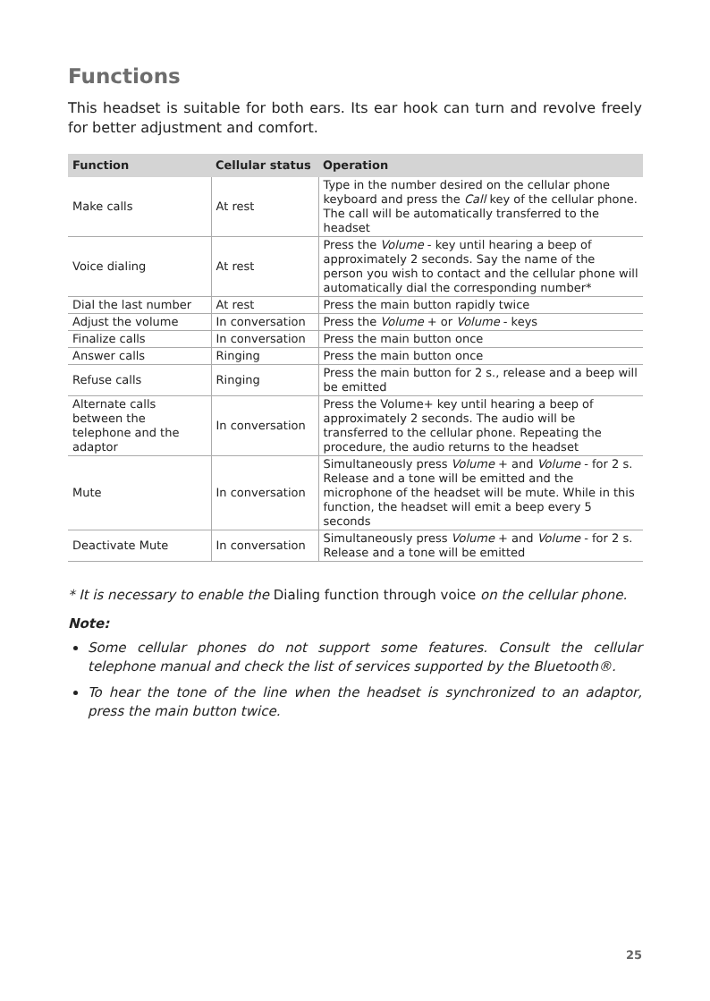Functions
This headset is suitable for both ears. Its ear hook can turn and revolve freely for better adjustment and comfort.
| Function | Cellular status | Operation |
| --- | --- | --- |
| Make calls | At rest | Type in the number desired on the cellular phone keyboard and press the Call key of the cellular phone. The call will be automatically transferred to the headset |
| Voice dialing | At rest | Press the Volume - key until hearing a beep of approximately 2 seconds. Say the name of the person you wish to contact and the cellular phone will automatically dial the corresponding number* |
| Dial the last number | At rest | Press the main button rapidly twice |
| Adjust the volume | In conversation | Press the Volume + or Volume - keys |
| Finalize calls | In conversation | Press the main button once |
| Answer calls | Ringing | Press the main button once |
| Refuse calls | Ringing | Press the main button for 2 s., release and a beep will be emitted |
| Alternate calls between the telephone and the adaptor | In conversation | Press the Volume+ key until hearing a beep of approximately 2 seconds. The audio will be transferred to the cellular phone. Repeating the procedure, the audio returns to the headset |
| Mute | In conversation | Simultaneously press Volume + and Volume - for 2 s. Release and a tone will be emitted and the microphone of the headset will be mute. While in this function, the headset will emit a beep every 5 seconds |
| Deactivate Mute | In conversation | Simultaneously press Volume + and Volume - for 2 s. Release and a tone will be emitted |
* It is necessary to enable the Dialing function through voice on the cellular phone.
Note:
Some cellular phones do not support some features. Consult the cellular telephone manual and check the list of services supported by the Bluetooth®.
To hear the tone of the line when the headset is synchronized to an adaptor, press the main button twice.
25